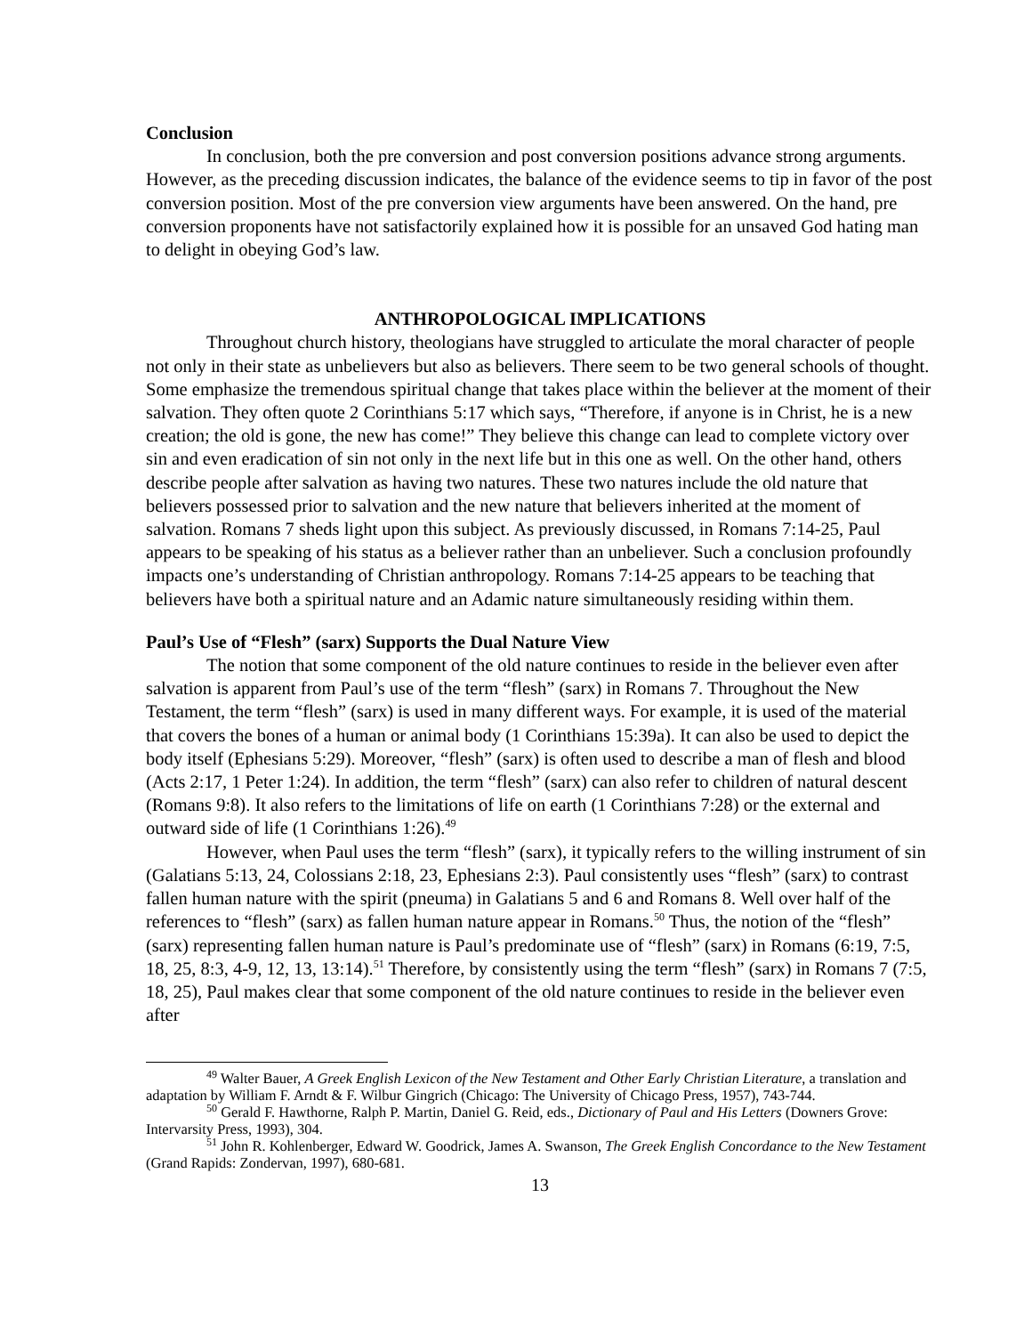Conclusion
In conclusion, both the pre conversion and post conversion positions advance strong arguments. However, as the preceding discussion indicates, the balance of the evidence seems to tip in favor of the post conversion position. Most of the pre conversion view arguments have been answered. On the hand, pre conversion proponents have not satisfactorily explained how it is possible for an unsaved God hating man to delight in obeying God’s law.
ANTHROPOLOGICAL IMPLICATIONS
Throughout church history, theologians have struggled to articulate the moral character of people not only in their state as unbelievers but also as believers. There seem to be two general schools of thought. Some emphasize the tremendous spiritual change that takes place within the believer at the moment of their salvation. They often quote 2 Corinthians 5:17 which says, “Therefore, if anyone is in Christ, he is a new creation; the old is gone, the new has come!” They believe this change can lead to complete victory over sin and even eradication of sin not only in the next life but in this one as well. On the other hand, others describe people after salvation as having two natures. These two natures include the old nature that believers possessed prior to salvation and the new nature that believers inherited at the moment of salvation. Romans 7 sheds light upon this subject. As previously discussed, in Romans 7:14-25, Paul appears to be speaking of his status as a believer rather than an unbeliever. Such a conclusion profoundly impacts one’s understanding of Christian anthropology. Romans 7:14-25 appears to be teaching that believers have both a spiritual nature and an Adamic nature simultaneously residing within them.
Paul’s Use of “Flesh” (sarx) Supports the Dual Nature View
The notion that some component of the old nature continues to reside in the believer even after salvation is apparent from Paul’s use of the term “flesh” (sarx) in Romans 7. Throughout the New Testament, the term “flesh” (sarx) is used in many different ways. For example, it is used of the material that covers the bones of a human or animal body (1 Corinthians 15:39a). It can also be used to depict the body itself (Ephesians 5:29). Moreover, “flesh” (sarx) is often used to describe a man of flesh and blood (Acts 2:17, 1 Peter 1:24). In addition, the term “flesh” (sarx) can also refer to children of natural descent (Romans 9:8). It also refers to the limitations of life on earth (1 Corinthians 7:28) or the external and outward side of life (1 Corinthians 1:26).<sup>49</sup>
However, when Paul uses the term “flesh” (sarx), it typically refers to the willing instrument of sin (Galatians 5:13, 24, Colossians 2:18, 23, Ephesians 2:3). Paul consistently uses “flesh” (sarx) to contrast fallen human nature with the spirit (pneuma) in Galatians 5 and 6 and Romans 8. Well over half of the references to “flesh” (sarx) as fallen human nature appear in Romans.<sup>50</sup> Thus, the notion of the “flesh” (sarx) representing fallen human nature is Paul’s predominate use of “flesh” (sarx) in Romans (6:19, 7:5, 18, 25, 8:3, 4-9, 12, 13, 13:14).<sup>51</sup> Therefore, by consistently using the term “flesh” (sarx) in Romans 7 (7:5, 18, 25), Paul makes clear that some component of the old nature continues to reside in the believer even after
<sup>49</sup> Walter Bauer, A Greek English Lexicon of the New Testament and Other Early Christian Literature, a translation and adaptation by William F. Arndt & F. Wilbur Gingrich (Chicago: The University of Chicago Press, 1957), 743-744.
<sup>50</sup> Gerald F. Hawthorne, Ralph P. Martin, Daniel G. Reid, eds., Dictionary of Paul and His Letters (Downers Grove: Intervarsity Press, 1993), 304.
<sup>51</sup> John R. Kohlenberger, Edward W. Goodrick, James A. Swanson, The Greek English Concordance to the New Testament (Grand Rapids: Zondervan, 1997), 680-681.
13